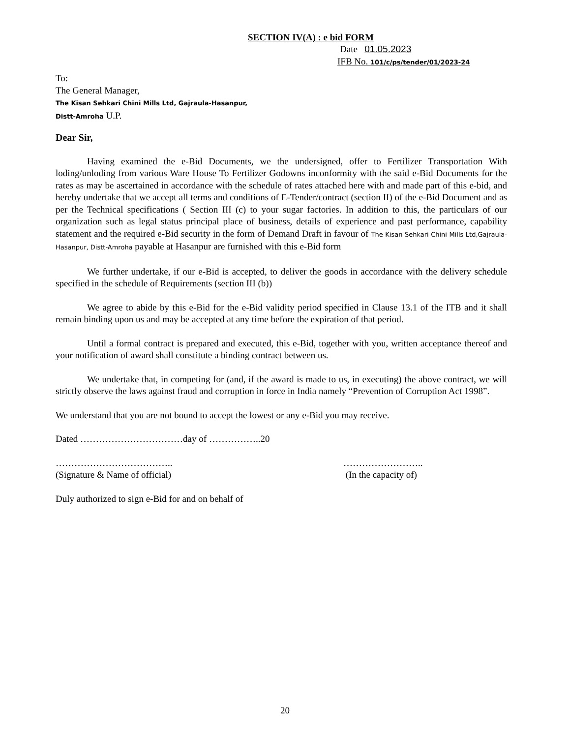SECTION IV(A) : e bid FORM
Date 01.05.2023
IFB No. 101/c/ps/tender/01/2023-24
To:
The General Manager,
The Kisan Sehkari Chini Mills Ltd, Gajraula-Hasanpur,
Distt-Amroha U.P.
Dear Sir,
Having examined the e-Bid Documents, we the undersigned, offer to Fertilizer Transportation With loding/unloding from various Ware House To Fertilizer Godowns inconformity with the said e-Bid Documents for the rates as may be ascertained in accordance with the schedule of rates attached here with and made part of this e-bid, and hereby undertake that we accept all terms and conditions of E-Tender/contract (section II) of the e-Bid Document and as per the Technical specifications ( Section III (c) to your sugar factories. In addition to this, the particulars of our organization such as legal status principal place of business, details of experience and past performance, capability statement and the required e-Bid security in the form of Demand Draft in favour of The Kisan Sehkari Chini Mills Ltd,Gajraula-Hasanpur, Distt-Amroha payable at Hasanpur are furnished with this e-Bid form
We further undertake, if our e-Bid is accepted, to deliver the goods in accordance with the delivery schedule specified in the schedule of Requirements (section III (b))
We agree to abide by this e-Bid for the e-Bid validity period specified in Clause 13.1 of the ITB and it shall remain binding upon us and may be accepted at any time before the expiration of that period.
Until a formal contract is prepared and executed, this e-Bid, together with you, written acceptance thereof and your notification of award shall constitute a binding contract between us.
We undertake that, in competing for (and, if the award is made to us, in executing) the above contract, we will strictly observe the laws against fraud and corruption in force in India namely “Prevention of Corruption Act 1998”.
We understand that you are not bound to accept the lowest or any e-Bid you may receive.
Dated ……………………………day of ……………..20
………………………………..
(Signature & Name of official)
……………………..
(In the capacity of)
Duly authorized to sign e-Bid for and on behalf of
20